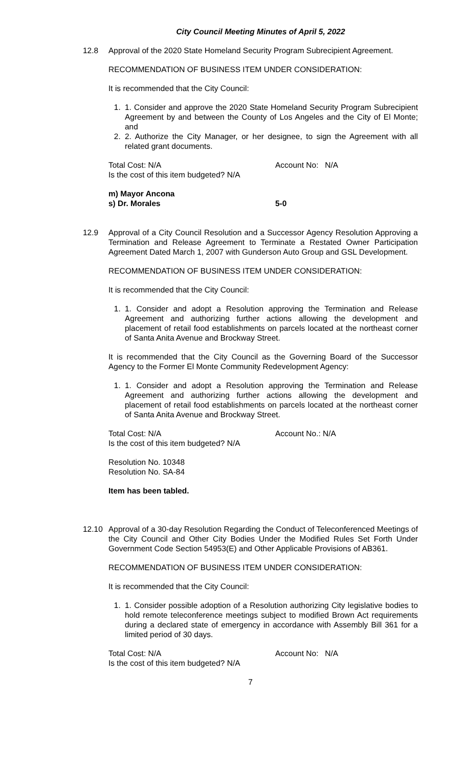City Council Meeting Minutes of April 5, 2022
12.8 Approval of the 2020 State Homeland Security Program Subrecipient Agreement.
RECOMMENDATION OF BUSINESS ITEM UNDER CONSIDERATION:
It is recommended that the City Council:
1. 1. Consider and approve the 2020 State Homeland Security Program Subrecipient Agreement by and between the County of Los Angeles and the City of El Monte; and
2. 2. Authorize the City Manager, or her designee, to sign the Agreement with all related grant documents.
Total Cost: N/A Account No: N/A
Is the cost of this item budgeted? N/A
m) Mayor Ancona
s) Dr. Morales 5-0
12.9 Approval of a City Council Resolution and a Successor Agency Resolution Approving a Termination and Release Agreement to Terminate a Restated Owner Participation Agreement Dated March 1, 2007 with Gunderson Auto Group and GSL Development.
RECOMMENDATION OF BUSINESS ITEM UNDER CONSIDERATION:
It is recommended that the City Council:
1. 1. Consider and adopt a Resolution approving the Termination and Release Agreement and authorizing further actions allowing the development and placement of retail food establishments on parcels located at the northeast corner of Santa Anita Avenue and Brockway Street.
It is recommended that the City Council as the Governing Board of the Successor Agency to the Former El Monte Community Redevelopment Agency:
1. 1. Consider and adopt a Resolution approving the Termination and Release Agreement and authorizing further actions allowing the development and placement of retail food establishments on parcels located at the northeast corner of Santa Anita Avenue and Brockway Street.
Total Cost: N/A Account No.: N/A
Is the cost of this item budgeted? N/A
Resolution No. 10348
Resolution No. SA-84
Item has been tabled.
12.10 Approval of a 30-day Resolution Regarding the Conduct of Teleconferenced Meetings of the City Council and Other City Bodies Under the Modified Rules Set Forth Under Government Code Section 54953(E) and Other Applicable Provisions of AB361.
RECOMMENDATION OF BUSINESS ITEM UNDER CONSIDERATION:
It is recommended that the City Council:
1. 1. Consider possible adoption of a Resolution authorizing City legislative bodies to hold remote teleconference meetings subject to modified Brown Act requirements during a declared state of emergency in accordance with Assembly Bill 361 for a limited period of 30 days.
Total Cost: N/A Account No: N/A
Is the cost of this item budgeted? N/A
7